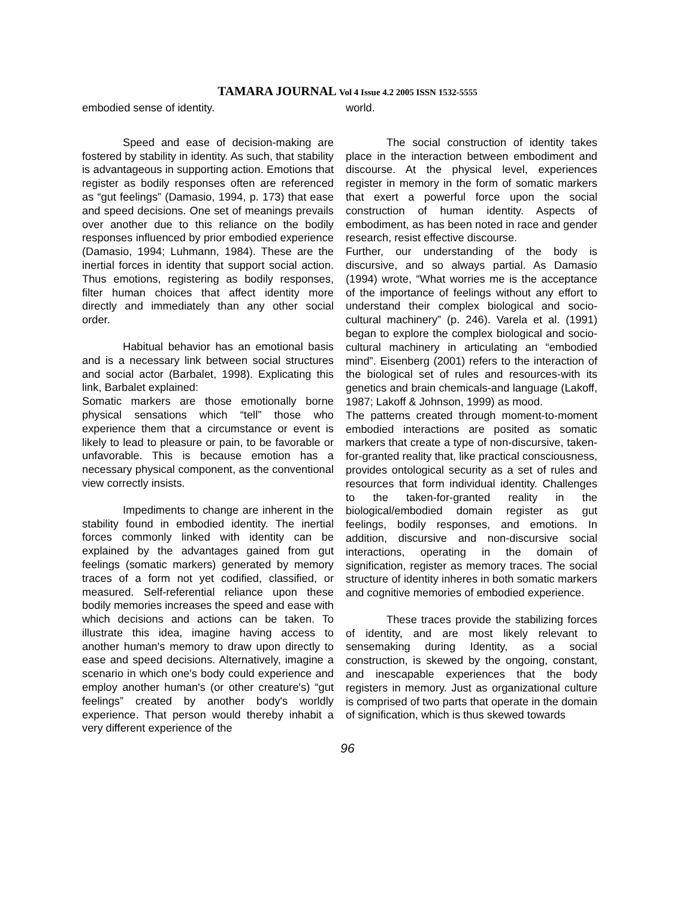TAMARA JOURNAL Vol 4 Issue 4.2 2005 ISSN 1532-5555
embodied sense of identity.
Speed and ease of decision-making are fostered by stability in identity. As such, that stability is advantageous in supporting action. Emotions that register as bodily responses often are referenced as “gut feelings” (Damasio, 1994, p. 173) that ease and speed decisions. One set of meanings prevails over another due to this reliance on the bodily responses influenced by prior embodied experience (Damasio, 1994; Luhmann, 1984). These are the inertial forces in identity that support social action. Thus emotions, registering as bodily responses, filter human choices that affect identity more directly and immediately than any other social order.
Habitual behavior has an emotional basis and is a necessary link between social structures and social actor (Barbalet, 1998). Explicating this link, Barbalet explained:
Somatic markers are those emotionally borne physical sensations which “tell” those who experience them that a circumstance or event is likely to lead to pleasure or pain, to be favorable or unfavorable. This is because emotion has a necessary physical component, as the conventional view correctly insists.
Impediments to change are inherent in the stability found in embodied identity. The inertial forces commonly linked with identity can be explained by the advantages gained from gut feelings (somatic markers) generated by memory traces of a form not yet codified, classified, or measured. Self-referential reliance upon these bodily memories increases the speed and ease with which decisions and actions can be taken. To illustrate this idea, imagine having access to another human's memory to draw upon directly to ease and speed decisions. Alternatively, imagine a scenario in which one's body could experience and employ another human's (or other creature's) “gut feelings” created by another body's worldly experience. That person would thereby inhabit a very different experience of the
world.
The social construction of identity takes place in the interaction between embodiment and discourse. At the physical level, experiences register in memory in the form of somatic markers that exert a powerful force upon the social construction of human identity. Aspects of embodiment, as has been noted in race and gender research, resist effective discourse.
Further, our understanding of the body is discursive, and so always partial. As Damasio (1994) wrote, “What worries me is the acceptance of the importance of feelings without any effort to understand their complex biological and socio-cultural machinery” (p. 246). Varela et al. (1991) began to explore the complex biological and socio-cultural machinery in articulating an “embodied mind”. Eisenberg (2001) refers to the interaction of the biological set of rules and resources-with its genetics and brain chemicals-and language (Lakoff, 1987; Lakoff & Johnson, 1999) as mood.
The patterns created through moment-to-moment embodied interactions are posited as somatic markers that create a type of non-discursive, taken-for-granted reality that, like practical consciousness, provides ontological security as a set of rules and resources that form individual identity. Challenges to the taken-for-granted reality in the biological/embodied domain register as gut feelings, bodily responses, and emotions. In addition, discursive and non-discursive social interactions, operating in the domain of signification, register as memory traces. The social structure of identity inheres in both somatic markers and cognitive memories of embodied experience.
These traces provide the stabilizing forces of identity, and are most likely relevant to sensemaking during Identity, as a social construction, is skewed by the ongoing, constant, and inescapable experiences that the body registers in memory. Just as organizational culture is comprised of two parts that operate in the domain of signification, which is thus skewed towards
96